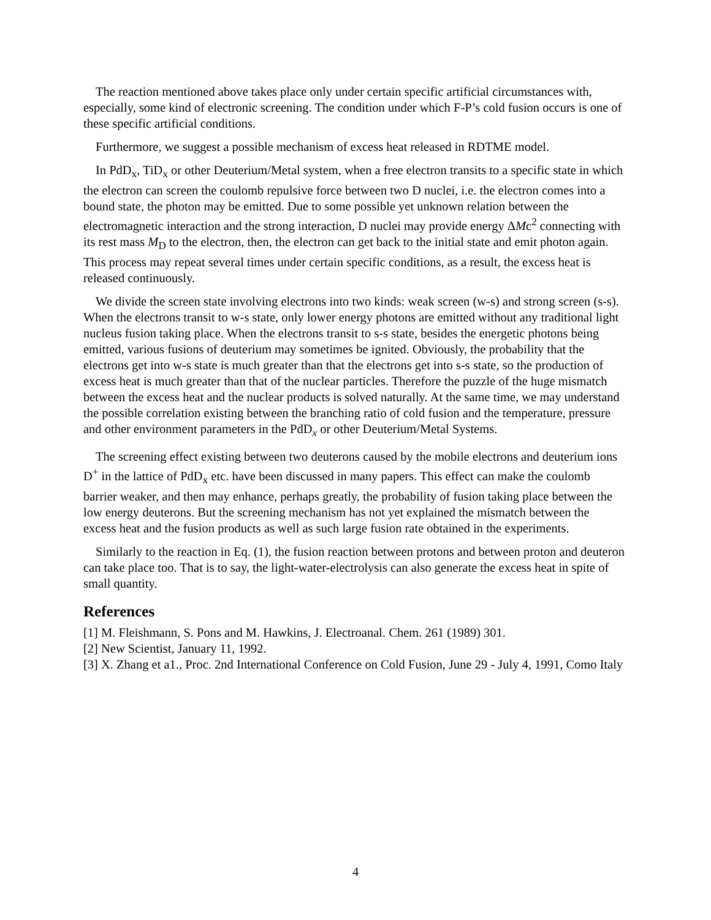The reaction mentioned above takes place only under certain specific artificial circumstances with, especially, some kind of electronic screening. The condition under which F-P’s cold fusion occurs is one of these specific artificial conditions.
Furthermore, we suggest a possible mechanism of excess heat released in RDTME model.
In PdD<sub>x</sub>, TiD<sub>x</sub> or other Deuterium/Metal system, when a free electron transits to a specific state in which the electron can screen the coulomb repulsive force between two D nuclei, i.e. the electron comes into a bound state, the photon may be emitted. Due to some possible yet unknown relation between the electromagnetic interaction and the strong interaction, D nuclei may provide energy ΔMc<sup>2</sup> connecting with its rest mass M<sub>D</sub> to the electron, then, the electron can get back to the initial state and emit photon again. This process may repeat several times under certain specific conditions, as a result, the excess heat is released continuously.
We divide the screen state involving electrons into two kinds: weak screen (w-s) and strong screen (s-s). When the electrons transit to w-s state, only lower energy photons are emitted without any traditional light nucleus fusion taking place. When the electrons transit to s-s state, besides the energetic photons being emitted, various fusions of deuterium may sometimes be ignited. Obviously, the probability that the electrons get into w-s state is much greater than that the electrons get into s-s state, so the production of excess heat is much greater than that of the nuclear particles. Therefore the puzzle of the huge mismatch between the excess heat and the nuclear products is solved naturally. At the same time, we may understand the possible correlation existing between the branching ratio of cold fusion and the temperature, pressure and other environment parameters in the PdD<sub>x</sub> or other Deuterium/Metal Systems.
The screening effect existing between two deuterons caused by the mobile electrons and deuterium ions D<sup>+</sup> in the lattice of PdD<sub>x</sub> etc. have been discussed in many papers. This effect can make the coulomb barrier weaker, and then may enhance, perhaps greatly, the probability of fusion taking place between the low energy deuterons. But the screening mechanism has not yet explained the mismatch between the excess heat and the fusion products as well as such large fusion rate obtained in the experiments.
Similarly to the reaction in Eq. (1), the fusion reaction between protons and between proton and deuteron can take place too. That is to say, the light-water-electrolysis can also generate the excess heat in spite of small quantity.
References
[1] M. Fleishmann, S. Pons and M. Hawkins, J. Electroanal. Chem. 261 (1989) 301.
[2] New Scientist, January 11, 1992.
[3] X. Zhang et a1., Proc. 2nd International Conference on Cold Fusion, June 29 - July 4, 1991, Como Italy
4